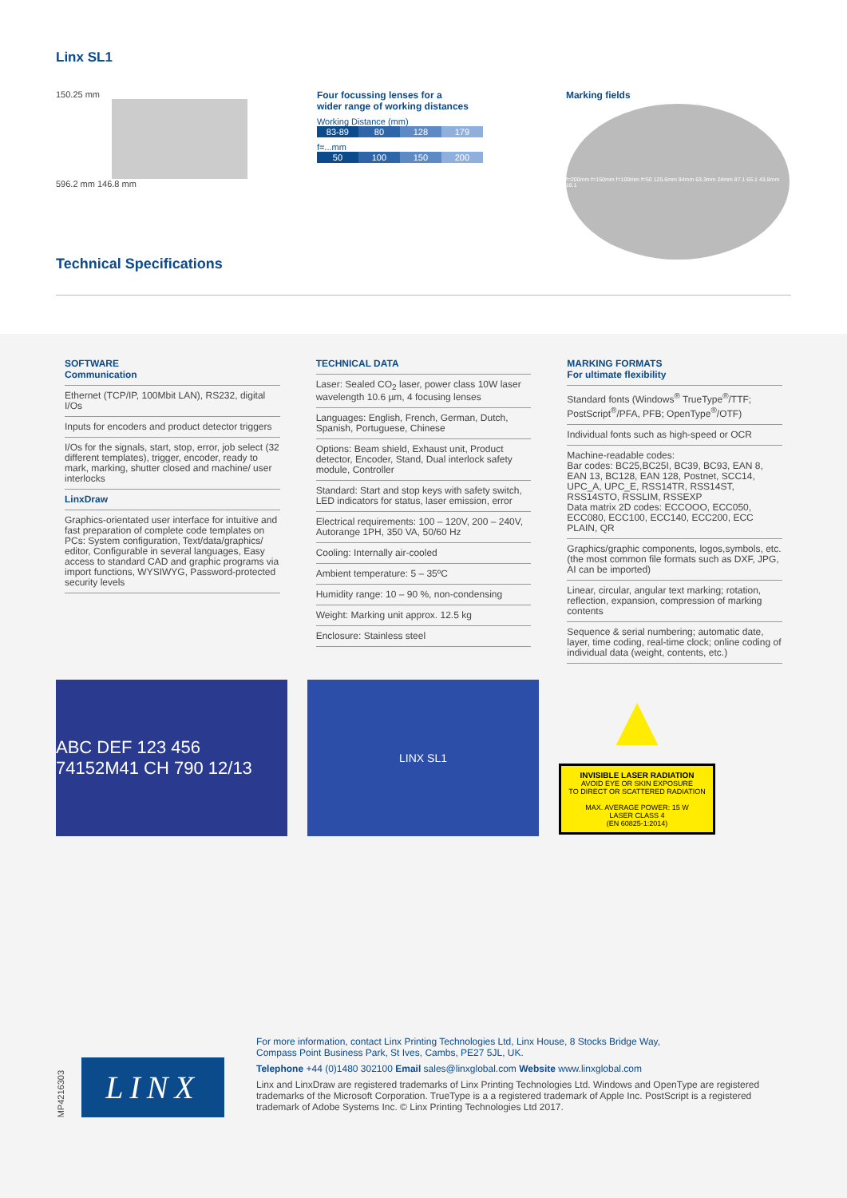Linx SL1
150.25 mm
596.2 mm 146.8 mm
Four focussing lenses for a
wider range of working distances
Working Distance (mm)
| 83-89 | 80 | 128 | 179 |
f=...mm
| 50 | 100 | 150 | 200 |
Marking fields
f=200mm f=150mm f=100mm f=50 125.6mm 94mm 63.3mm 24mm 87.1 65.1 43.8mm 16.1
Technical Specifications
SOFTWARE
Communication
Ethernet (TCP/IP, 100Mbit LAN), RS232, digital I/Os
Inputs for encoders and product detector triggers
I/Os for the signals, start, stop, error, job select (32 different templates), trigger, encoder, ready to mark, marking, shutter closed and machine/ user interlocks
LinxDraw
Graphics-orientated user interface for intuitive and fast preparation of complete code templates on PCs: System configuration, Text/data/graphics/ editor, Configurable in several languages, Easy access to standard CAD and graphic programs via import functions, WYSIWYG, Password-protected security levels
TECHNICAL DATA
Laser: Sealed CO<sub>2</sub> laser, power class 10W laser wavelength 10.6 µm, 4 focusing lenses
Languages: English, French, German, Dutch, Spanish, Portuguese, Chinese
Options: Beam shield, Exhaust unit, Product detector, Encoder, Stand, Dual interlock safety module, Controller
Standard: Start and stop keys with safety switch, LED indicators for status, laser emission, error
Electrical requirements: 100 – 120V, 200 – 240V, Autorange 1PH, 350 VA, 50/60 Hz
Cooling: Internally air-cooled
Ambient temperature: 5 – 35ºC
Humidity range: 10 – 90 %, non-condensing
Weight: Marking unit approx. 12.5 kg
Enclosure: Stainless steel
MARKING FORMATS
For ultimate flexibility
Standard fonts (Windows<sup>®</sup> TrueType<sup>®</sup>/TTF; PostScript<sup>®</sup>/PFA, PFB; OpenType<sup>®</sup>/OTF)
Individual fonts such as high-speed or OCR
Machine-readable codes:
Bar codes: BC25,BC25I, BC39, BC93, EAN 8, EAN 13, BC128, EAN 128, Postnet, SCC14, UPC_A, UPC_E, RSS14TR, RSS14ST, RSS14STO, RSSLIM, RSSEXP
Data matrix 2D codes: ECCOOO, ECC050, ECC080, ECC100, ECC140, ECC200, ECC PLAIN, QR
Graphics/graphic components, logos,symbols, etc. (the most common file formats such as DXF, JPG, AI can be imported)
Linear, circular, angular text marking; rotation, reflection, expansion, compression of marking contents
Sequence & serial numbering; automatic date, layer, time coding, real-time clock; online coding of individual data (weight, contents, etc.)
ABC DEF 123 456 74152M41 CH 790 12/13
LINX SL1
▲
INVISIBLE LASER RADIATION
AVOID EYE OR SKIN EXPOSURE
TO DIRECT OR SCATTERED RADIATION
MAX. AVERAGE POWER: 15 W
LASER CLASS 4
(EN 60825-1:2014)
MP4216303
LINX
For more information, contact Linx Printing Technologies Ltd, Linx House, 8 Stocks Bridge Way,
Compass Point Business Park, St Ives, Cambs, PE27 5JL, UK.
Telephone +44 (0)1480 302100 Email sales@linxglobal.com Website www.linxglobal.com
Linx and LinxDraw are registered trademarks of Linx Printing Technologies Ltd. Windows and OpenType are registered trademarks of the Microsoft Corporation. TrueType is a a registered trademark of Apple Inc. PostScript is a registered trademark of Adobe Systems Inc. © Linx Printing Technologies Ltd 2017.